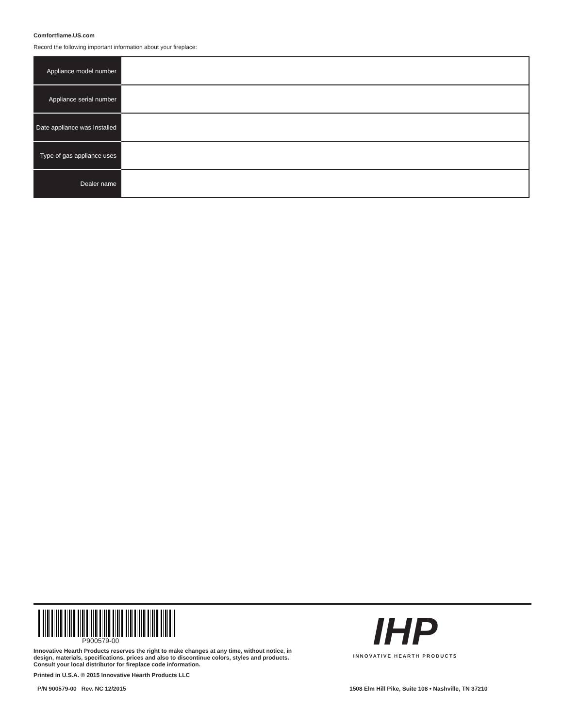Comfortflame.US.com
Record the following important information about your fireplace:
| Appliance model number | |
| Appliance serial number | |
| Date appliance was Installed | |
| Type of gas appliance uses | |
| Dealer name | |
P900579-00
Innovative Hearth Products reserves the right to make changes at any time, without notice, in
design, materials, specifications, prices and also to discontinue colors, styles and products.
Consult your local distributor for fireplace code information.
Printed in U.S.A. © 2015 Innovative Hearth Products LLC
IHP
INNOVATIVE HEARTH PRODUCTS
P/N 900579-00 Rev. NC 12/2015
1508 Elm Hill Pike, Suite 108 • Nashville, TN 37210